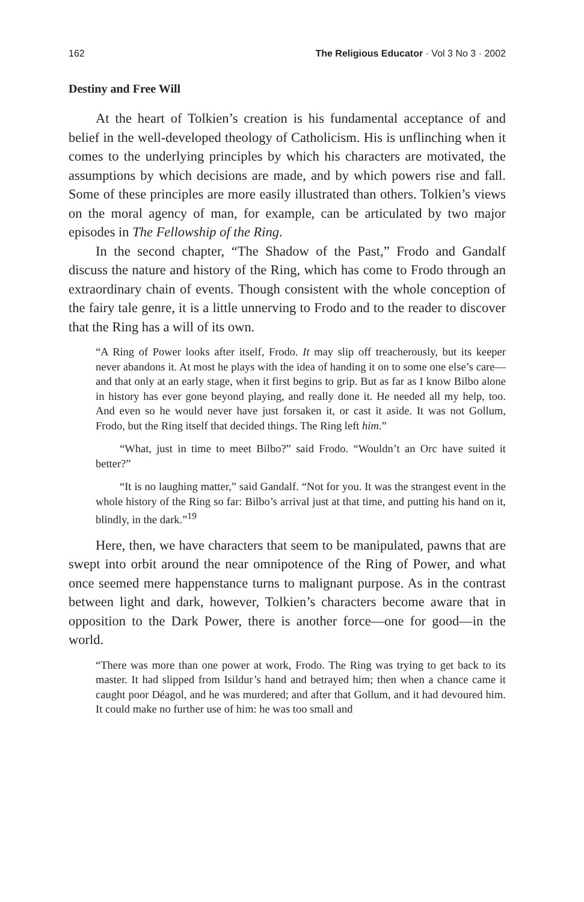162 The Religious Educator · Vol 3 No 3 · 2002
Destiny and Free Will
At the heart of Tolkien’s creation is his fundamental acceptance of and belief in the well-developed theology of Catholicism. His is unflinching when it comes to the underlying principles by which his characters are motivated, the assumptions by which decisions are made, and by which powers rise and fall. Some of these principles are more easily illustrated than others. Tolkien’s views on the moral agency of man, for example, can be articulated by two major episodes in The Fellowship of the Ring.
In the second chapter, “The Shadow of the Past,” Frodo and Gandalf discuss the nature and history of the Ring, which has come to Frodo through an extraordinary chain of events. Though consistent with the whole conception of the fairy tale genre, it is a little unnerving to Frodo and to the reader to discover that the Ring has a will of its own.
“A Ring of Power looks after itself, Frodo. It may slip off treacherously, but its keeper never abandons it. At most he plays with the idea of handing it on to some one else’s care—and that only at an early stage, when it first begins to grip. But as far as I know Bilbo alone in history has ever gone beyond playing, and really done it. He needed all my help, too. And even so he would never have just forsaken it, or cast it aside. It was not Gollum, Frodo, but the Ring itself that decided things. The Ring left him.”
“What, just in time to meet Bilbo?” said Frodo. “Wouldn’t an Orc have suited it better?”
“It is no laughing matter,” said Gandalf. “Not for you. It was the strangest event in the whole history of the Ring so far: Bilbo’s arrival just at that time, and putting his hand on it, blindly, in the dark.”<sup>19</sup>
Here, then, we have characters that seem to be manipulated, pawns that are swept into orbit around the near omnipotence of the Ring of Power, and what once seemed mere happenstance turns to malignant purpose. As in the contrast between light and dark, however, Tolkien’s characters become aware that in opposition to the Dark Power, there is another force—one for good—in the world.
“There was more than one power at work, Frodo. The Ring was trying to get back to its master. It had slipped from Isildur’s hand and betrayed him; then when a chance came it caught poor Déagol, and he was murdered; and after that Gollum, and it had devoured him. It could make no further use of him: he was too small and